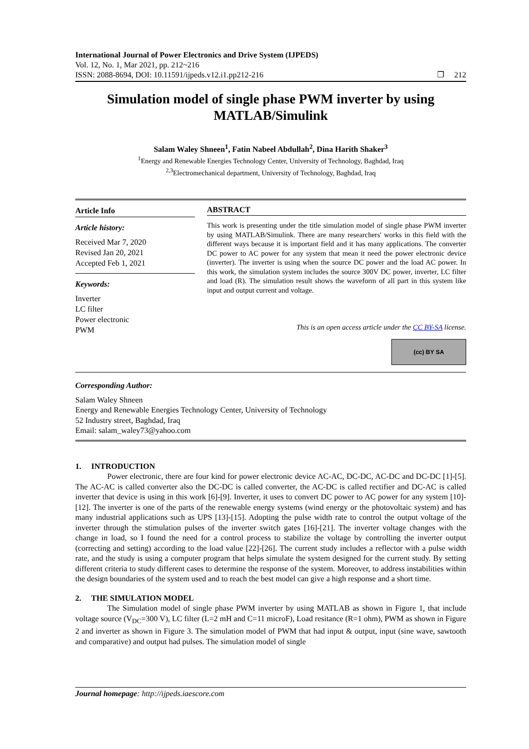International Journal of Power Electronics and Drive System (IJPEDS)
Vol. 12, No. 1, Mar 2021, pp. 212~216
ISSN: 2088-8694, DOI: 10.11591/ijpeds.v12.i1.pp212-216 ❐ 212
Simulation model of single phase PWM inverter by using MATLAB/Simulink
Salam Waley Shneen<sup>1</sup>, Fatin Nabeel Abdullah<sup>2</sup>, Dina Harith Shaker<sup>3</sup>
<sup>1</sup> Energy and Renewable Energies Technology Center, University of Technology, Baghdad, Iraq
<sup>2,3</sup>Electromechanical department, University of Technology, Baghdad, Iraq
Article Info
Article history:
Received Mar 7, 2020
Revised Jan 20, 2021
Accepted Feb 1, 2021
Keywords:
Inverter
LC filter
Power electronic
PWM
ABSTRACT
This work is presenting under the title simulation model of single phase PWM inverter by using MATLAB/Simulink. There are many researchers' works in this field with the different ways because it is important field and it has many applications. The converter DC power to AC power for any system that mean it need the power electronic device (inverter). The inverter is using when the source DC power and the load AC power. In this work, the simulation system includes the source 300V DC power, inverter, LC filter and load (R). The simulation result shows the waveform of all part in this system like input and output current and voltage.
This is an open access article under the CC BY-SA license.
(cc) BY SA
Corresponding Author:
Salam Waley Shneen
Energy and Renewable Energies Technology Center, University of Technology
52 Industry street, Baghdad, Iraq
Email: salam_waley73@yahoo.com
1. INTRODUCTION
Power electronic, there are four kind for power electronic device AC-AC, DC-DC, AC-DC and DC-DC [1]-[5]. The AC-AC is called converter also the DC-DC is called converter, the AC-DC is called rectifier and DC-AC is called inverter that device is using in this work [6]-[9]. Inverter, it uses to convert DC power to AC power for any system [10]-[12]. The inverter is one of the parts of the renewable energy systems (wind energy or the photovoltaic system) and has many industrial applications such as UPS [13]-[15]. Adopting the pulse width rate to control the output voltage of the inverter through the stimulation pulses of the inverter switch gates [16]-[21]. The inverter voltage changes with the change in load, so I found the need for a control process to stabilize the voltage by controlling the inverter output (correcting and setting) according to the load value [22]-[26]. The current study includes a reflector with a pulse width rate, and the study is using a computer program that helps simulate the system designed for the current study. By setting different criteria to study different cases to determine the response of the system. Moreover, to address instabilities within the design boundaries of the system used and to reach the best model can give a high response and a short time.
2. THE SIMULATION MODEL
The Simulation model of single phase PWM inverter by using MATLAB as shown in Figure 1, that include voltage source (V<sub>DC</sub>=300 V), LC filter (L=2 mH and C=11 microF), Load resitance (R=1 ohm), PWM as shown in Figure 2 and inverter as shown in Figure 3. The simulation model of PWM that had input & output, input (sine wave, sawtooth and comparative) and output had pulses. The simulation model of single
Journal homepage: http://ijpeds.iaescore.com